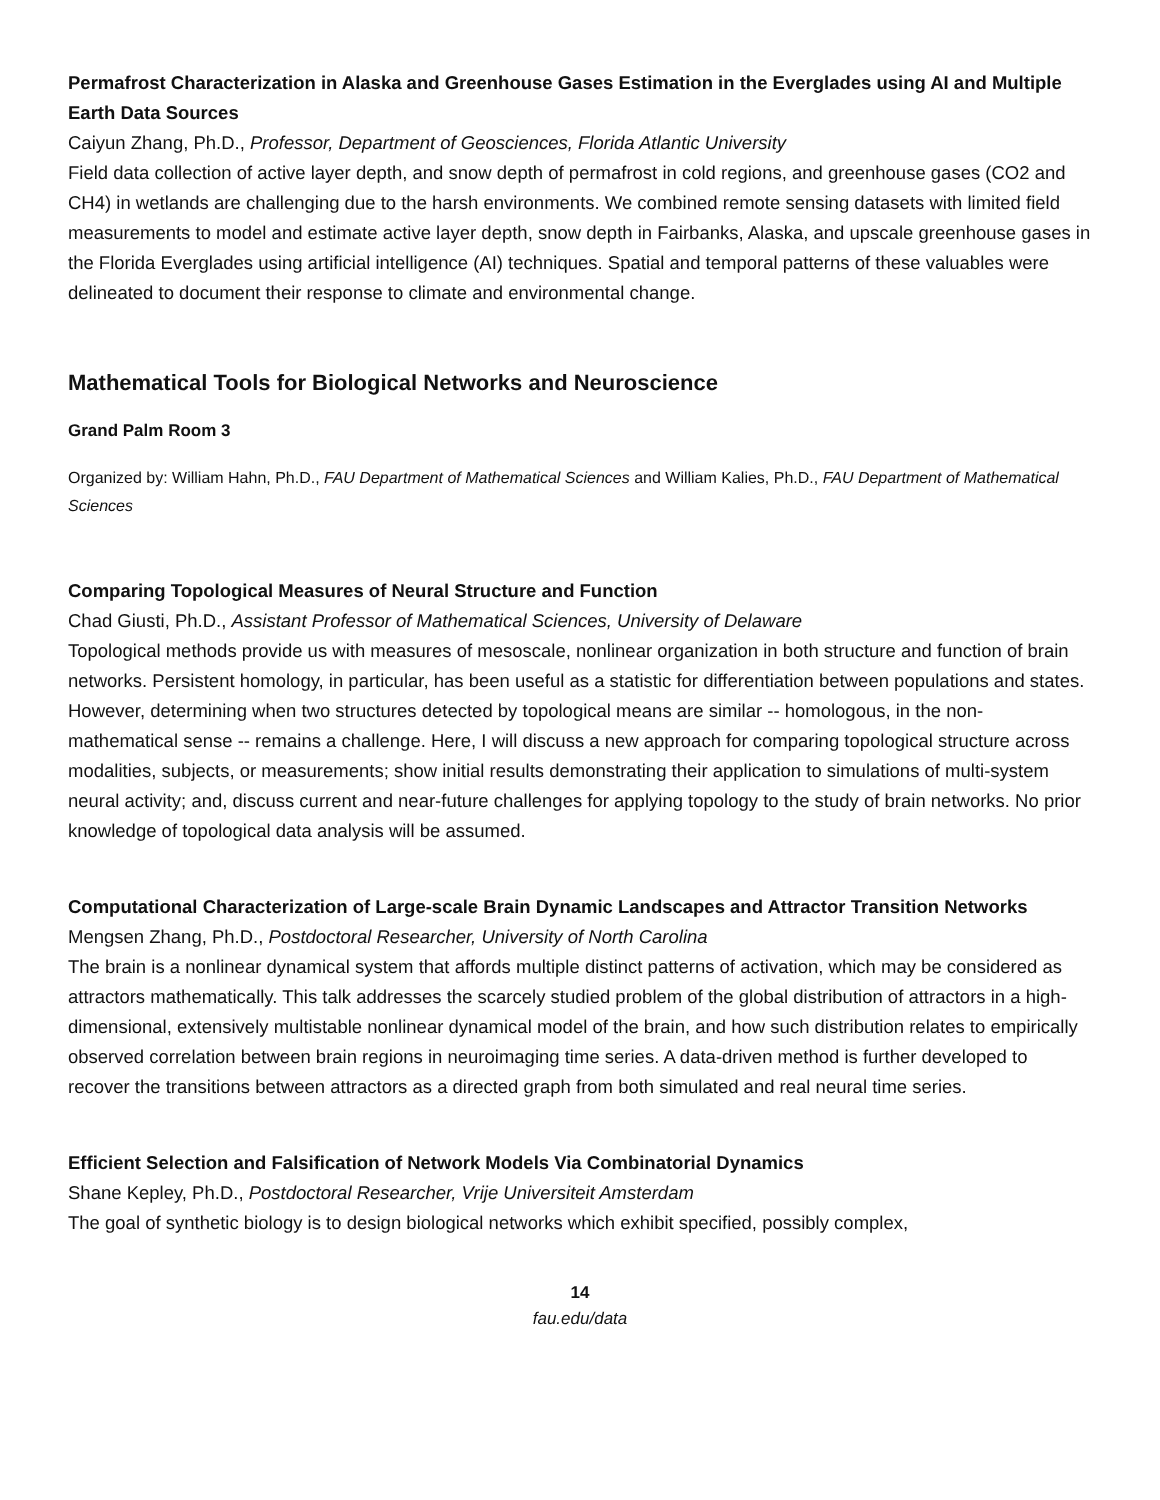Permafrost Characterization in Alaska and Greenhouse Gases Estimation in the Everglades using AI and Multiple Earth Data Sources
Caiyun Zhang, Ph.D., Professor, Department of Geosciences, Florida Atlantic University
Field data collection of active layer depth, and snow depth of permafrost in cold regions, and greenhouse gases (CO2 and CH4) in wetlands are challenging due to the harsh environments. We combined remote sensing datasets with limited field measurements to model and estimate active layer depth, snow depth in Fairbanks, Alaska, and upscale greenhouse gases in the Florida Everglades using artificial intelligence (AI) techniques. Spatial and temporal patterns of these valuables were delineated to document their response to climate and environmental change.
Mathematical Tools for Biological Networks and Neuroscience
Grand Palm Room 3
Organized by: William Hahn, Ph.D., FAU Department of Mathematical Sciences and William Kalies, Ph.D., FAU Department of Mathematical Sciences
Comparing Topological Measures of Neural Structure and Function
Chad Giusti, Ph.D., Assistant Professor of Mathematical Sciences, University of Delaware
Topological methods provide us with measures of mesoscale, nonlinear organization in both structure and function of brain networks. Persistent homology, in particular, has been useful as a statistic for differentiation between populations and states. However, determining when two structures detected by topological means are similar -- homologous, in the non-mathematical sense -- remains a challenge. Here, I will discuss a new approach for comparing topological structure across modalities, subjects, or measurements; show initial results demonstrating their application to simulations of multi-system neural activity; and, discuss current and near-future challenges for applying topology to the study of brain networks. No prior knowledge of topological data analysis will be assumed.
Computational Characterization of Large-scale Brain Dynamic Landscapes and Attractor Transition Networks
Mengsen Zhang, Ph.D., Postdoctoral Researcher, University of North Carolina
The brain is a nonlinear dynamical system that affords multiple distinct patterns of activation, which may be considered as attractors mathematically. This talk addresses the scarcely studied problem of the global distribution of attractors in a high-dimensional, extensively multistable nonlinear dynamical model of the brain, and how such distribution relates to empirically observed correlation between brain regions in neuroimaging time series. A data-driven method is further developed to recover the transitions between attractors as a directed graph from both simulated and real neural time series.
Efficient Selection and Falsification of Network Models Via Combinatorial Dynamics
Shane Kepley, Ph.D., Postdoctoral Researcher, Vrije Universiteit Amsterdam
The goal of synthetic biology is to design biological networks which exhibit specified, possibly complex,
14
fau.edu/data